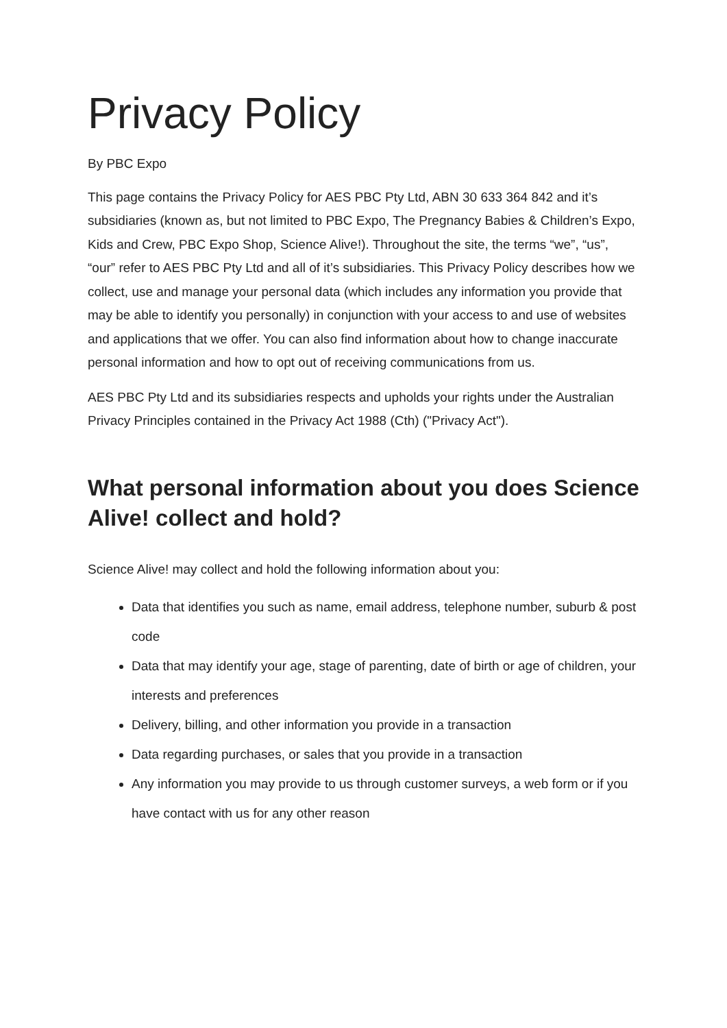Privacy Policy
By PBC Expo
This page contains the Privacy Policy for AES PBC Pty Ltd, ABN 30 633 364 842 and it’s subsidiaries (known as, but not limited to PBC Expo, The Pregnancy Babies & Children’s Expo, Kids and Crew, PBC Expo Shop, Science Alive!). Throughout the site, the terms “we”, “us”, “our” refer to AES PBC Pty Ltd and all of it’s subsidiaries. This Privacy Policy describes how we collect, use and manage your personal data (which includes any information you provide that may be able to identify you personally) in conjunction with your access to and use of websites and applications that we offer. You can also find information about how to change inaccurate personal information and how to opt out of receiving communications from us.
AES PBC Pty Ltd and its subsidiaries respects and upholds your rights under the Australian Privacy Principles contained in the Privacy Act 1988 (Cth) ("Privacy Act").
What personal information about you does Science Alive! collect and hold?
Science Alive! may collect and hold the following information about you:
Data that identifies you such as name, email address, telephone number, suburb & post code
Data that may identify your age, stage of parenting, date of birth or age of children, your interests and preferences
Delivery, billing, and other information you provide in a transaction
Data regarding purchases, or sales that you provide in a transaction
Any information you may provide to us through customer surveys, a web form or if you have contact with us for any other reason